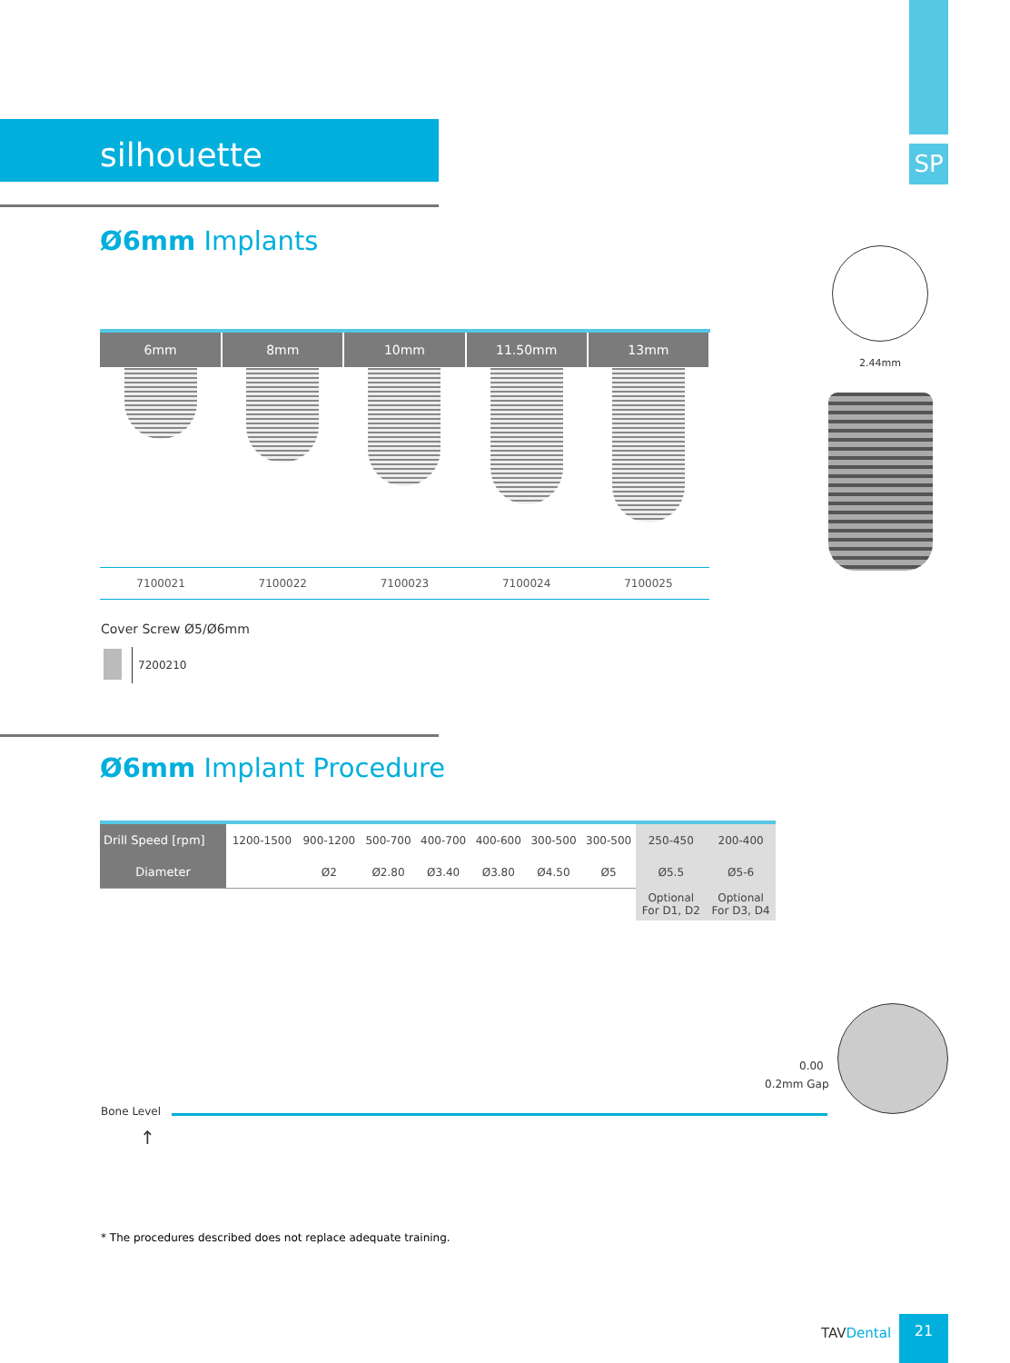SP
silhouette
Ø6mm Implants
2.44mm
| 6mm | 8mm | 10mm | 11.50mm | 13mm |
| --- | --- | --- | --- | --- |
| 7100021 | 7100022 | 7100023 | 7100024 | 7100025 |
Cover Screw Ø5/Ø6mm
7200210
Ø6mm Implant Procedure
| Drill Speed [rpm] | 1200-1500 | 900-1200 | 500-700 | 400-700 | 400-600 | 300-500 | 300-500 | 250-450 | 200-400 |
| Diameter | | Ø2 | Ø2.80 | Ø3.40 | Ø3.80 | Ø4.50 | Ø5 | Ø5.5 | Ø5-6 |
| | | | | | | | | Optional For D1, D2 | Optional For D3, D4 |
Bone Level
↑
0.00
0.2mm Gap
* The procedures described does not replace adequate training.
TAV Dental
21